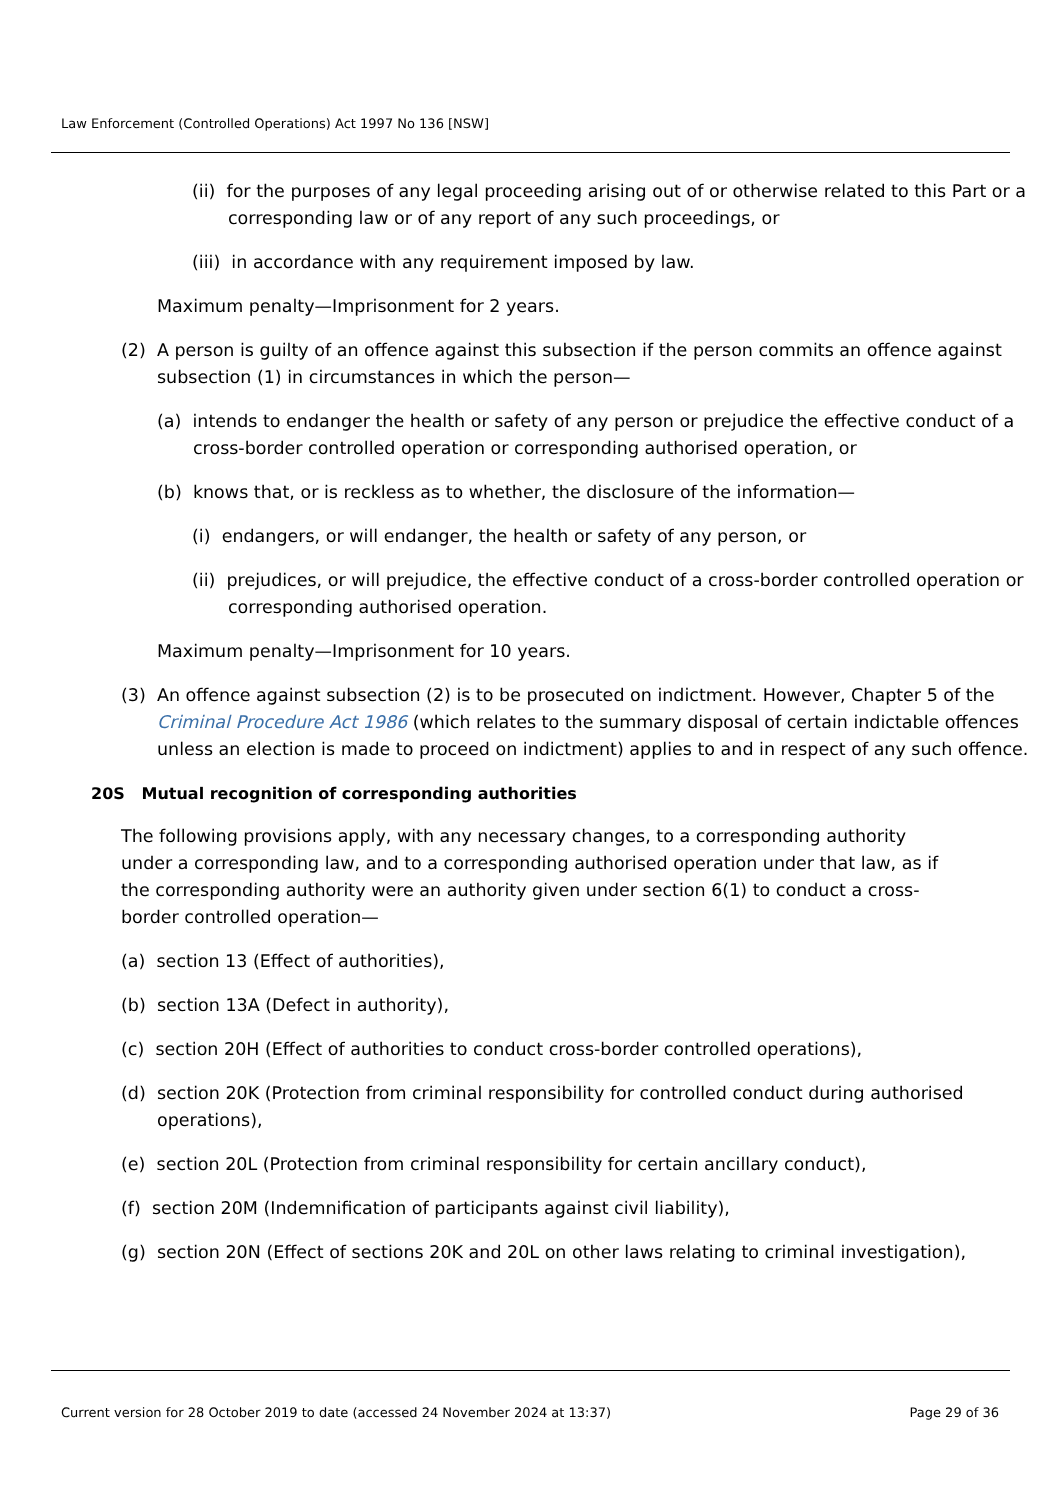Law Enforcement (Controlled Operations) Act 1997 No 136 [NSW]
(ii) for the purposes of any legal proceeding arising out of or otherwise related to this Part or a corresponding law or of any report of any such proceedings, or
(iii) in accordance with any requirement imposed by law.
Maximum penalty—Imprisonment for 2 years.
(2) A person is guilty of an offence against this subsection if the person commits an offence against subsection (1) in circumstances in which the person—
(a) intends to endanger the health or safety of any person or prejudice the effective conduct of a cross-border controlled operation or corresponding authorised operation, or
(b) knows that, or is reckless as to whether, the disclosure of the information—
(i) endangers, or will endanger, the health or safety of any person, or
(ii) prejudices, or will prejudice, the effective conduct of a cross-border controlled operation or corresponding authorised operation.
Maximum penalty—Imprisonment for 10 years.
(3) An offence against subsection (2) is to be prosecuted on indictment. However, Chapter 5 of the Criminal Procedure Act 1986 (which relates to the summary disposal of certain indictable offences unless an election is made to proceed on indictment) applies to and in respect of any such offence.
20S Mutual recognition of corresponding authorities
The following provisions apply, with any necessary changes, to a corresponding authority under a corresponding law, and to a corresponding authorised operation under that law, as if the corresponding authority were an authority given under section 6(1) to conduct a cross-border controlled operation—
(a) section 13 (Effect of authorities),
(b) section 13A (Defect in authority),
(c) section 20H (Effect of authorities to conduct cross-border controlled operations),
(d) section 20K (Protection from criminal responsibility for controlled conduct during authorised operations),
(e) section 20L (Protection from criminal responsibility for certain ancillary conduct),
(f) section 20M (Indemnification of participants against civil liability),
(g) section 20N (Effect of sections 20K and 20L on other laws relating to criminal investigation),
Current version for 28 October 2019 to date (accessed 24 November 2024 at 13:37) Page 29 of 36